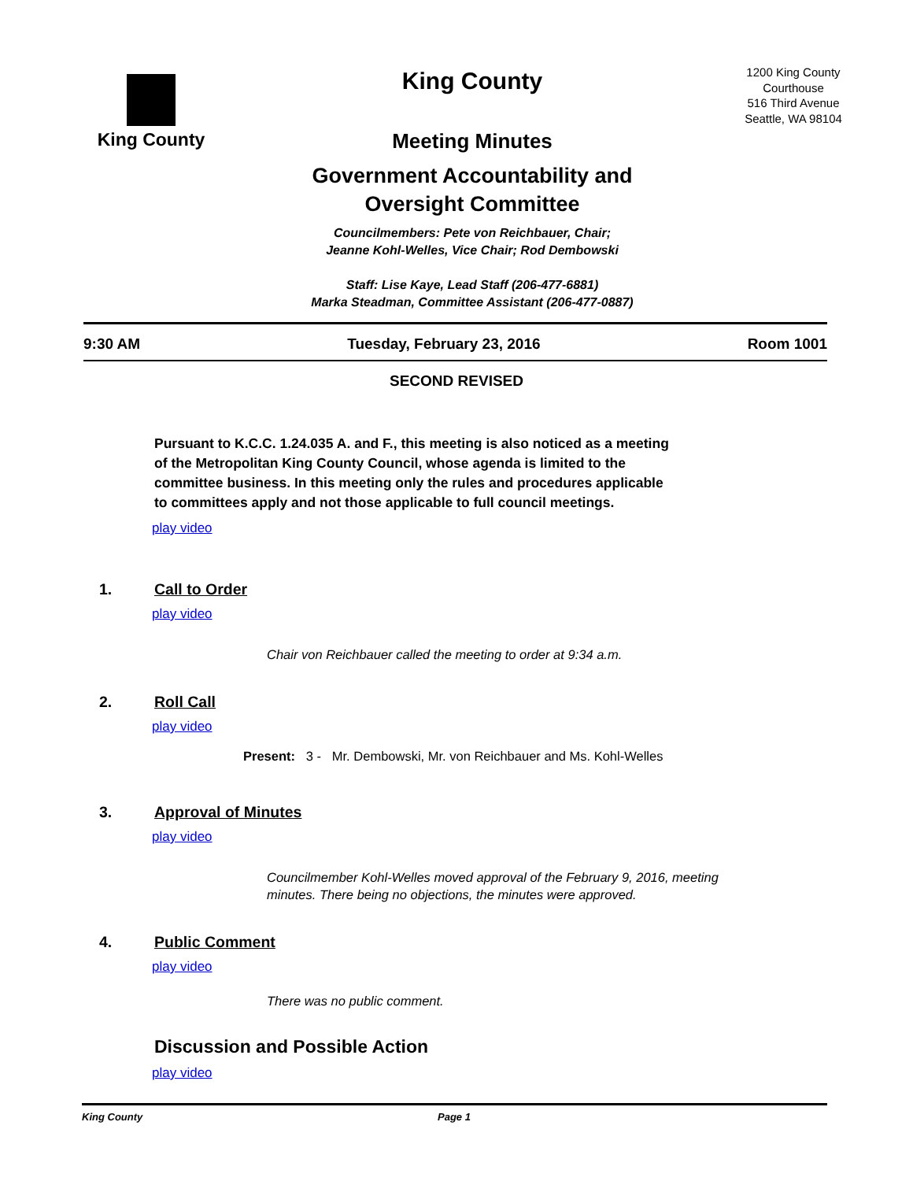King County
King County
Meeting Minutes
Government Accountability and
Oversight Committee
Councilmembers: Pete von Reichbauer, Chair;
Jeanne Kohl-Welles, Vice Chair; Rod Dembowski
Staff: Lise Kaye, Lead Staff (206-477-6881)
Marka Steadman, Committee Assistant (206-477-0887)
1200 King County
Courthouse
516 Third Avenue
Seattle, WA 98104
9:30 AM Tuesday, February 23, 2016 Room 1001
SECOND REVISED
Pursuant to K.C.C. 1.24.035 A. and F., this meeting is also noticed as a meeting of the Metropolitan King County Council, whose agenda is limited to the committee business. In this meeting only the rules and procedures applicable to committees apply and not those applicable to full council meetings.
play video
1. Call to Order
play video
Chair von Reichbauer called the meeting to order at 9:34 a.m.
2. Roll Call
play video
Present: 3 - Mr. Dembowski, Mr. von Reichbauer and Ms. Kohl-Welles
3. Approval of Minutes
play video
Councilmember Kohl-Welles moved approval of the February 9, 2016, meeting minutes. There being no objections, the minutes were approved.
4. Public Comment
play video
There was no public comment.
Discussion and Possible Action
play video
King County Page 1